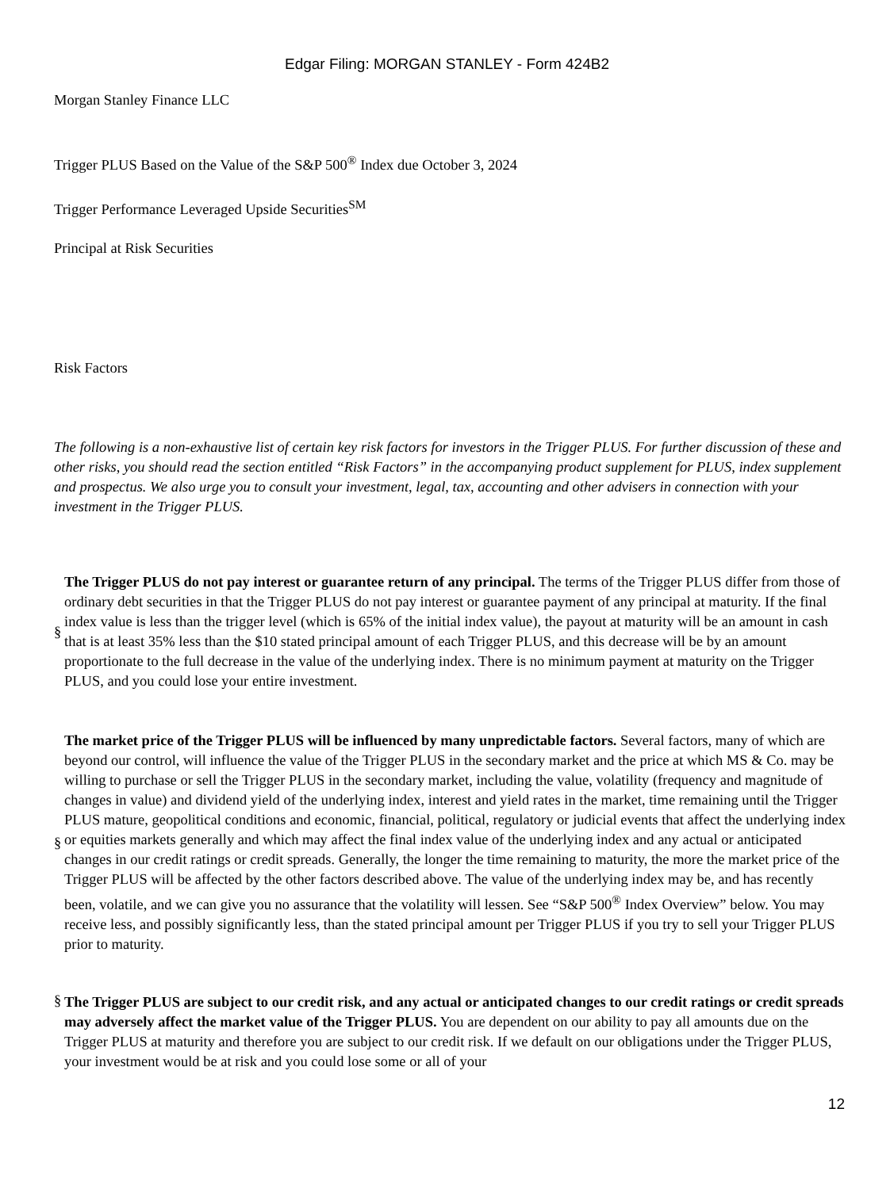Edgar Filing: MORGAN STANLEY - Form 424B2
Morgan Stanley Finance LLC
Trigger PLUS Based on the Value of the S&P 500<sup>®</sup> Index due October 3, 2024
Trigger Performance Leveraged Upside Securities<sup>SM</sup>
Principal at Risk Securities
Risk Factors
The following is a non-exhaustive list of certain key risk factors for investors in the Trigger PLUS. For further discussion of these and other risks, you should read the section entitled “Risk Factors” in the accompanying product supplement for PLUS, index supplement and prospectus. We also urge you to consult your investment, legal, tax, accounting and other advisers in connection with your investment in the Trigger PLUS.
§ The Trigger PLUS do not pay interest or guarantee return of any principal. The terms of the Trigger PLUS differ from those of ordinary debt securities in that the Trigger PLUS do not pay interest or guarantee payment of any principal at maturity. If the final index value is less than the trigger level (which is 65% of the initial index value), the payout at maturity will be an amount in cash that is at least 35% less than the $10 stated principal amount of each Trigger PLUS, and this decrease will be by an amount proportionate to the full decrease in the value of the underlying index. There is no minimum payment at maturity on the Trigger PLUS, and you could lose your entire investment.
§ The market price of the Trigger PLUS will be influenced by many unpredictable factors. Several factors, many of which are beyond our control, will influence the value of the Trigger PLUS in the secondary market and the price at which MS & Co. may be willing to purchase or sell the Trigger PLUS in the secondary market, including the value, volatility (frequency and magnitude of changes in value) and dividend yield of the underlying index, interest and yield rates in the market, time remaining until the Trigger PLUS mature, geopolitical conditions and economic, financial, political, regulatory or judicial events that affect the underlying index or equities markets generally and which may affect the final index value of the underlying index and any actual or anticipated changes in our credit ratings or credit spreads. Generally, the longer the time remaining to maturity, the more the market price of the Trigger PLUS will be affected by the other factors described above. The value of the underlying index may be, and has recently been, volatile, and we can give you no assurance that the volatility will lessen. See “S&P 500<sup>®</sup> Index Overview” below. You may receive less, and possibly significantly less, than the stated principal amount per Trigger PLUS if you try to sell your Trigger PLUS prior to maturity.
§ The Trigger PLUS are subject to our credit risk, and any actual or anticipated changes to our credit ratings or credit spreads may adversely affect the market value of the Trigger PLUS. You are dependent on our ability to pay all amounts due on the Trigger PLUS at maturity and therefore you are subject to our credit risk. If we default on our obligations under the Trigger PLUS, your investment would be at risk and you could lose some or all of your
12